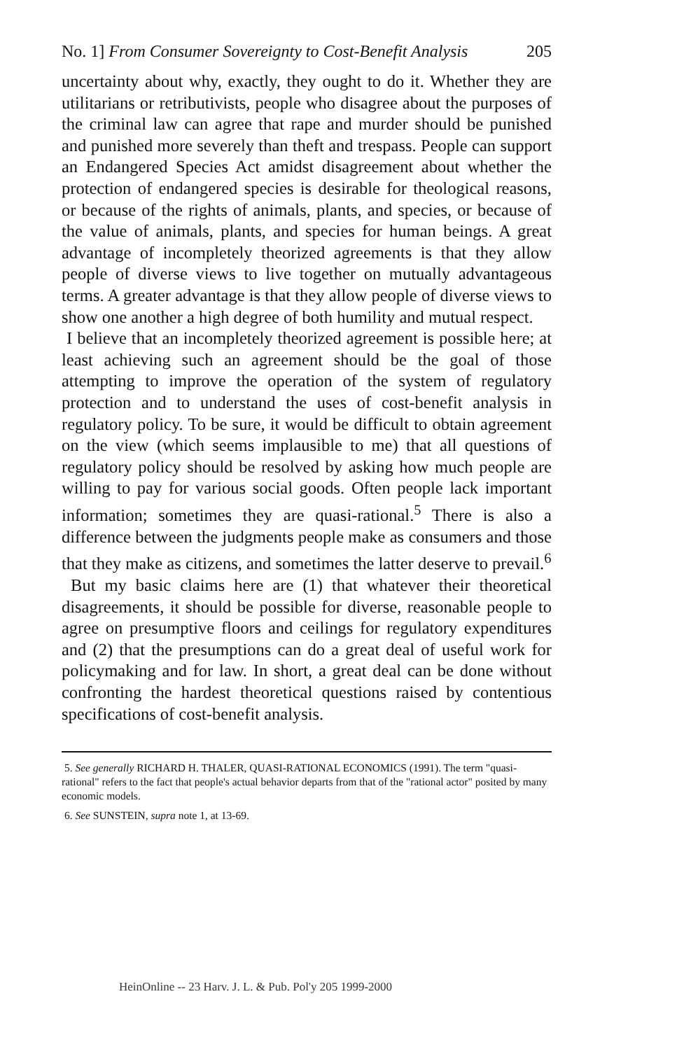No. 1] From Consumer Sovereignty to Cost-Benefit Analysis 205
uncertainty about why, exactly, they ought to do it. Whether they are utilitarians or retributivists, people who disagree about the purposes of the criminal law can agree that rape and murder should be punished and punished more severely than theft and trespass. People can support an Endangered Species Act amidst disagreement about whether the protection of endangered species is desirable for theological reasons, or because of the rights of animals, plants, and species, or because of the value of animals, plants, and species for human beings. A great advantage of incompletely theorized agreements is that they allow people of diverse views to live together on mutually advantageous terms. A greater advantage is that they allow people of diverse views to show one another a high degree of both humility and mutual respect.
I believe that an incompletely theorized agreement is possible here; at least achieving such an agreement should be the goal of those attempting to improve the operation of the system of regulatory protection and to understand the uses of cost-benefit analysis in regulatory policy. To be sure, it would be difficult to obtain agreement on the view (which seems implausible to me) that all questions of regulatory policy should be resolved by asking how much people are willing to pay for various social goods. Often people lack important information; sometimes they are quasi-rational.<sup>5</sup> There is also a difference between the judgments people make as consumers and those that they make as citizens, and sometimes the latter deserve to prevail.<sup>6</sup>
But my basic claims here are (1) that whatever their theoretical disagreements, it should be possible for diverse, reasonable people to agree on presumptive floors and ceilings for regulatory expenditures and (2) that the presumptions can do a great deal of useful work for policymaking and for law. In short, a great deal can be done without confronting the hardest theoretical questions raised by contentious specifications of cost-benefit analysis.
5. See generally RICHARD H. THALER, QUASI-RATIONAL ECONOMICS (1991). The term "quasi-rational" refers to the fact that people's actual behavior departs from that of the "rational actor" posited by many economic models.
6. See SUNSTEIN, supra note 1, at 13-69.
HeinOnline -- 23 Harv. J. L. & Pub. Pol'y 205 1999-2000